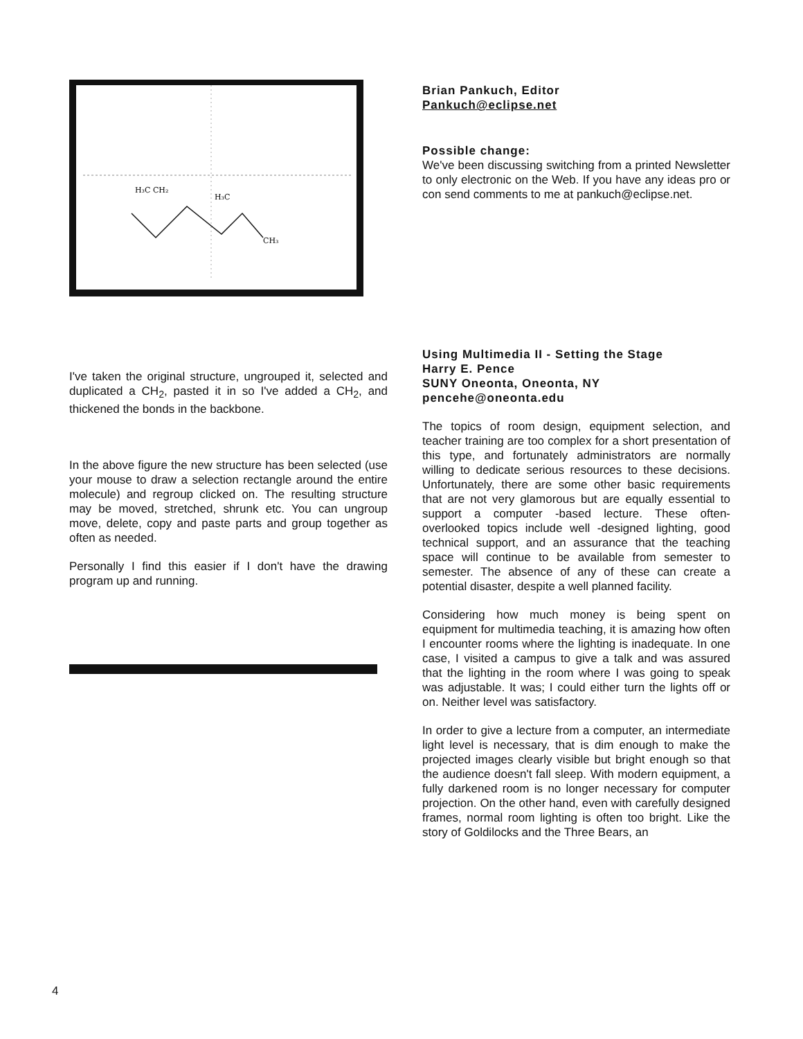H₃C CH₂
H₃C
CH₃
I've taken the original structure, ungrouped it, selected and duplicated a CH<sub>2</sub>, pasted it in so I've added a CH<sub>2</sub>, and thickened the bonds in the backbone.
In the above figure the new structure has been selected (use your mouse to draw a selection rectangle around the entire molecule) and regroup clicked on. The resulting structure may be moved, stretched, shrunk etc. You can ungroup move, delete, copy and paste parts and group together as often as needed.
Personally I find this easier if I don't have the drawing program up and running.
Brian Pankuch, Editor
Pankuch@eclipse.net
Possible change:
We've been discussing switching from a printed Newsletter to only electronic on the Web. If you have any ideas pro or con send comments to me at pankuch@eclipse.net.
Using Multimedia II - Setting the Stage
Harry E. Pence
SUNY Oneonta, Oneonta, NY
pencehe@oneonta.edu
The topics of room design, equipment selection, and teacher training are too complex for a short presentation of this type, and fortunately administrators are normally willing to dedicate serious resources to these decisions. Unfortunately, there are some other basic requirements that are not very glamorous but are equally essential to support a computer -based lecture. These often-overlooked topics include well -designed lighting, good technical support, and an assurance that the teaching space will continue to be available from semester to semester. The absence of any of these can create a potential disaster, despite a well planned facility.
Considering how much money is being spent on equipment for multimedia teaching, it is amazing how often I encounter rooms where the lighting is inadequate. In one case, I visited a campus to give a talk and was assured that the lighting in the room where I was going to speak was adjustable. It was; I could either turn the lights off or on. Neither level was satisfactory.
In order to give a lecture from a computer, an intermediate light level is necessary, that is dim enough to make the projected images clearly visible but bright enough so that the audience doesn't fall sleep. With modern equipment, a fully darkened room is no longer necessary for computer projection. On the other hand, even with carefully designed frames, normal room lighting is often too bright. Like the story of Goldilocks and the Three Bears, an
4